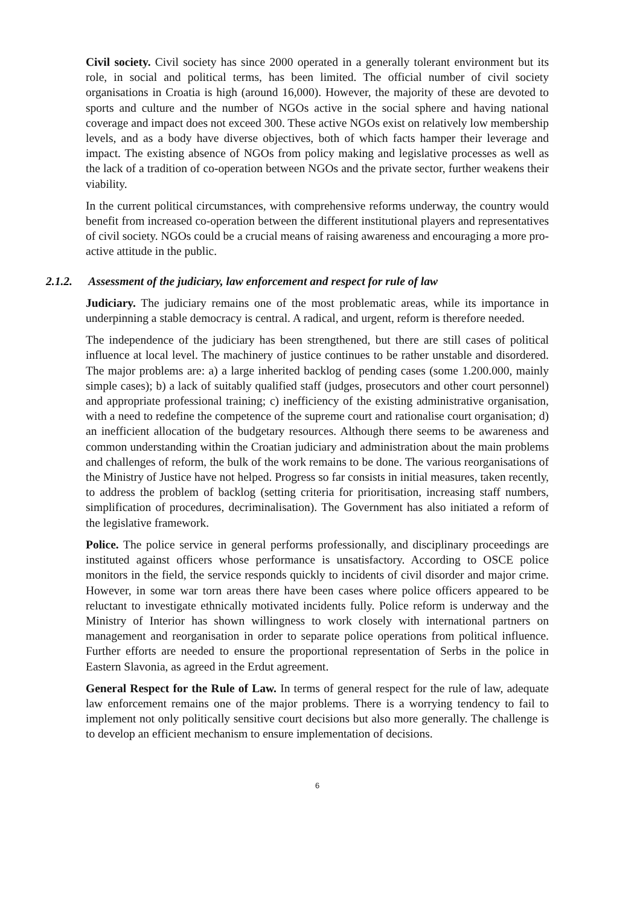Civil society. Civil society has since 2000 operated in a generally tolerant environment but its role, in social and political terms, has been limited. The official number of civil society organisations in Croatia is high (around 16,000). However, the majority of these are devoted to sports and culture and the number of NGOs active in the social sphere and having national coverage and impact does not exceed 300. These active NGOs exist on relatively low membership levels, and as a body have diverse objectives, both of which facts hamper their leverage and impact. The existing absence of NGOs from policy making and legislative processes as well as the lack of a tradition of co-operation between NGOs and the private sector, further weakens their viability.
In the current political circumstances, with comprehensive reforms underway, the country would benefit from increased co-operation between the different institutional players and representatives of civil society. NGOs could be a crucial means of raising awareness and encouraging a more pro-active attitude in the public.
2.1.2. Assessment of the judiciary, law enforcement and respect for rule of law
Judiciary. The judiciary remains one of the most problematic areas, while its importance in underpinning a stable democracy is central. A radical, and urgent, reform is therefore needed.
The independence of the judiciary has been strengthened, but there are still cases of political influence at local level. The machinery of justice continues to be rather unstable and disordered. The major problems are: a) a large inherited backlog of pending cases (some 1.200.000, mainly simple cases); b) a lack of suitably qualified staff (judges, prosecutors and other court personnel) and appropriate professional training; c) inefficiency of the existing administrative organisation, with a need to redefine the competence of the supreme court and rationalise court organisation; d) an inefficient allocation of the budgetary resources. Although there seems to be awareness and common understanding within the Croatian judiciary and administration about the main problems and challenges of reform, the bulk of the work remains to be done. The various reorganisations of the Ministry of Justice have not helped. Progress so far consists in initial measures, taken recently, to address the problem of backlog (setting criteria for prioritisation, increasing staff numbers, simplification of procedures, decriminalisation). The Government has also initiated a reform of the legislative framework.
Police. The police service in general performs professionally, and disciplinary proceedings are instituted against officers whose performance is unsatisfactory. According to OSCE police monitors in the field, the service responds quickly to incidents of civil disorder and major crime. However, in some war torn areas there have been cases where police officers appeared to be reluctant to investigate ethnically motivated incidents fully. Police reform is underway and the Ministry of Interior has shown willingness to work closely with international partners on management and reorganisation in order to separate police operations from political influence. Further efforts are needed to ensure the proportional representation of Serbs in the police in Eastern Slavonia, as agreed in the Erdut agreement.
General Respect for the Rule of Law. In terms of general respect for the rule of law, adequate law enforcement remains one of the major problems. There is a worrying tendency to fail to implement not only politically sensitive court decisions but also more generally. The challenge is to develop an efficient mechanism to ensure implementation of decisions.
6